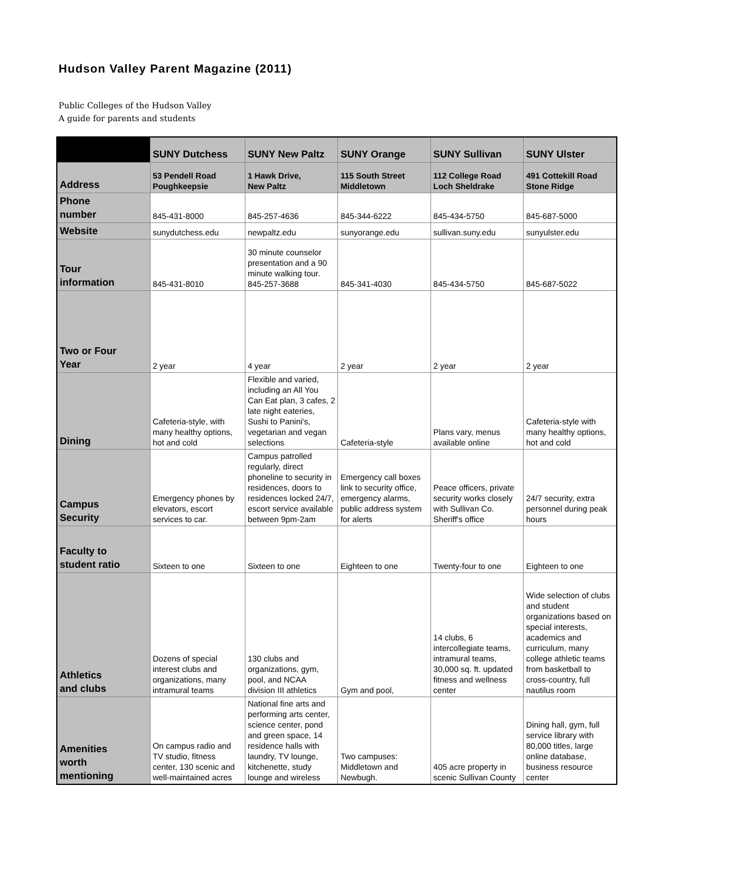Hudson Valley Parent Magazine (2011)
Public Colleges of the Hudson Valley
A guide for parents and students
| | SUNY Dutchess | SUNY New Paltz | SUNY Orange | SUNY Sullivan | SUNY Ulster |
| --- | --- | --- | --- | --- | --- |
| Address | 53 Pendell Road Poughkeepsie | 1 Hawk Drive, New Paltz | 115 South Street Middletown | 112 College Road Loch Sheldrake | 491 Cottekill Road Stone Ridge |
| Phone number | 845-431-8000 | 845-257-4636 | 845-344-6222 | 845-434-5750 | 845-687-5000 |
| Website | sunydutchess.edu | newpaltz.edu | sunyorange.edu | sullivan.suny.edu | sunyulster.edu |
| Tour information | 845-431-8010 | 30 minute counselor presentation and a 90 minute walking tour. 845-257-3688 | 845-341-4030 | 845-434-5750 | 845-687-5022 |
| Two or Four Year | 2 year | 4 year | 2 year | 2 year | 2 year |
| Dining | Cafeteria-style, with many healthy options, hot and cold | Flexible and varied, including an All You Can Eat plan, 3 cafes, 2 late night eateries, Sushi to Panini's, vegetarian and vegan selections | Cafeteria-style | Plans vary, menus available online | Cafeteria-style with many healthy options, hot and cold |
| Campus Security | Emergency phones by elevators, escort services to car. | Campus patrolled regularly, direct phoneline to security in residences, doors to residences locked 24/7, escort service available between 9pm-2am | Emergency call boxes link to security office, emergency alarms, public address system for alerts | Peace officers, private security works closely with Sullivan Co. Sheriff's office | 24/7 security, extra personnel during peak hours |
| Faculty to student ratio | Sixteen to one | Sixteen to one | Eighteen to one | Twenty-four to one | Eighteen to one |
| Athletics and clubs | Dozens of special interest clubs and organizations, many intramural teams | 130 clubs and organizations, gym, pool, and NCAA division III athletics | Gym and pool, | 14 clubs, 6 intercollegiate teams, intramural teams, 30,000 sq. ft. updated fitness and wellness center | Wide selection of clubs and student organizations based on special interests, academics and curriculum, many college athletic teams from basketball to cross-country, full nautilus room |
| Amenities worth mentioning | On campus radio and TV studio, fitness center, 130 scenic and well-maintained acres | National fine arts and performing arts center, science center, pond and green space, 14 residence halls with laundry, TV lounge, kitchenette, study lounge and wireless | Two campuses: Middletown and Newbugh. | 405 acre property in scenic Sullivan County | Dining hall, gym, full service library with 80,000 titles, large online database, business resource center |